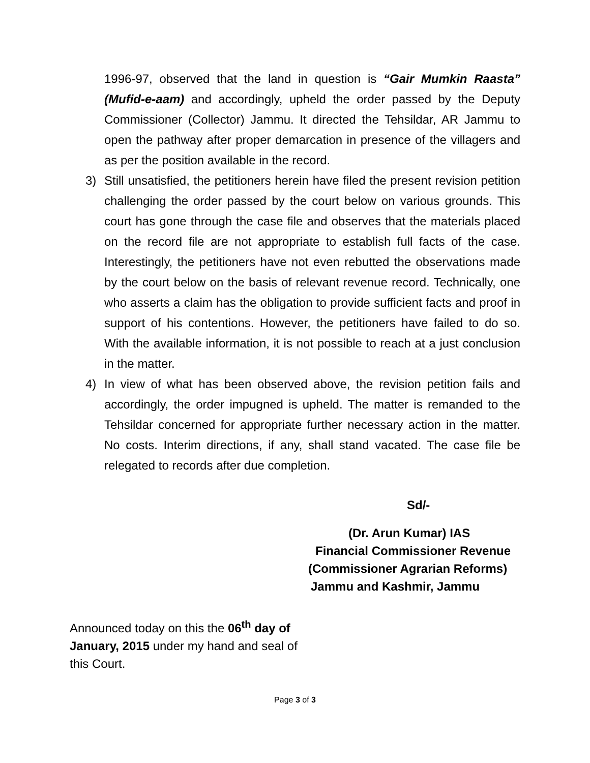1996-97, observed that the land in question is “Gair Mumkin Raasta” (Mufid-e-aam) and accordingly, upheld the order passed by the Deputy Commissioner (Collector) Jammu. It directed the Tehsildar, AR Jammu to open the pathway after proper demarcation in presence of the villagers and as per the position available in the record.
3) Still unsatisfied, the petitioners herein have filed the present revision petition challenging the order passed by the court below on various grounds. This court has gone through the case file and observes that the materials placed on the record file are not appropriate to establish full facts of the case. Interestingly, the petitioners have not even rebutted the observations made by the court below on the basis of relevant revenue record. Technically, one who asserts a claim has the obligation to provide sufficient facts and proof in support of his contentions. However, the petitioners have failed to do so. With the available information, it is not possible to reach at a just conclusion in the matter.
4) In view of what has been observed above, the revision petition fails and accordingly, the order impugned is upheld. The matter is remanded to the Tehsildar concerned for appropriate further necessary action in the matter. No costs. Interim directions, if any, shall stand vacated. The case file be relegated to records after due completion.
Sd/-
(Dr. Arun Kumar) IAS
Financial Commissioner Revenue
(Commissioner Agrarian Reforms)
Jammu and Kashmir, Jammu
Announced today on this the 06<sup>th</sup> day of January, 2015 under my hand and seal of this Court.
Page 3 of 3